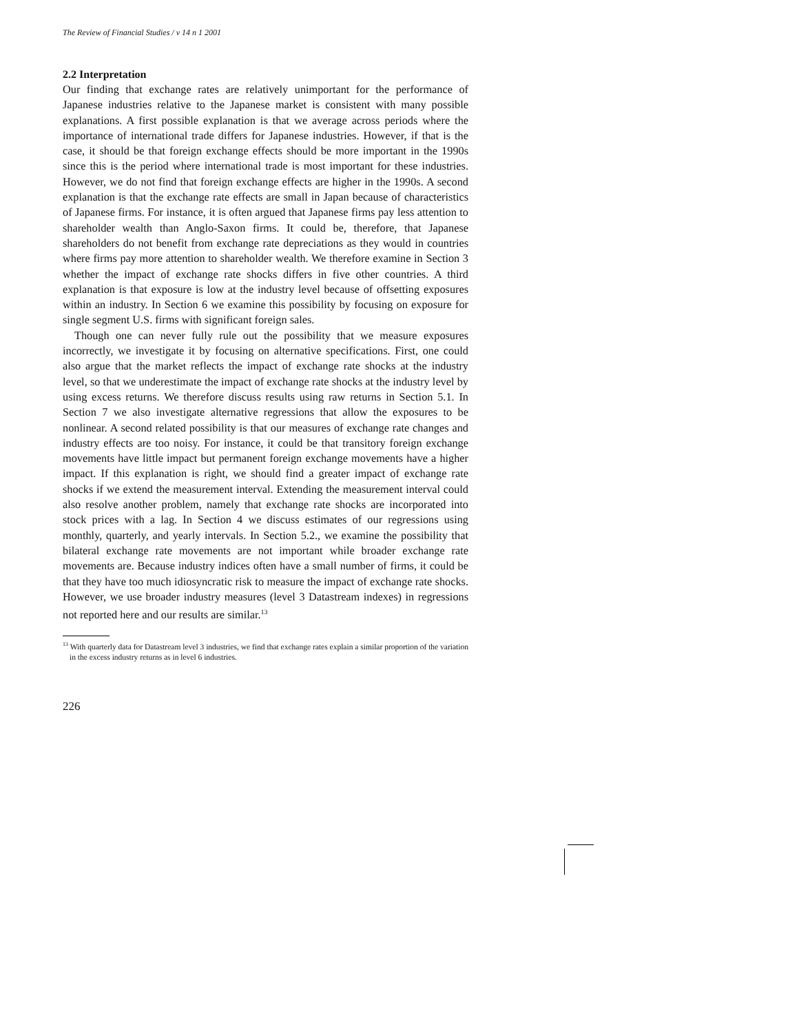The Review of Financial Studies / v 14 n 1 2001
2.2 Interpretation
Our finding that exchange rates are relatively unimportant for the performance of Japanese industries relative to the Japanese market is consistent with many possible explanations. A first possible explanation is that we average across periods where the importance of international trade differs for Japanese industries. However, if that is the case, it should be that foreign exchange effects should be more important in the 1990s since this is the period where international trade is most important for these industries. However, we do not find that foreign exchange effects are higher in the 1990s. A second explanation is that the exchange rate effects are small in Japan because of characteristics of Japanese firms. For instance, it is often argued that Japanese firms pay less attention to shareholder wealth than Anglo-Saxon firms. It could be, therefore, that Japanese shareholders do not benefit from exchange rate depreciations as they would in countries where firms pay more attention to shareholder wealth. We therefore examine in Section 3 whether the impact of exchange rate shocks differs in five other countries. A third explanation is that exposure is low at the industry level because of offsetting exposures within an industry. In Section 6 we examine this possibility by focusing on exposure for single segment U.S. firms with significant foreign sales.
Though one can never fully rule out the possibility that we measure exposures incorrectly, we investigate it by focusing on alternative specifications. First, one could also argue that the market reflects the impact of exchange rate shocks at the industry level, so that we underestimate the impact of exchange rate shocks at the industry level by using excess returns. We therefore discuss results using raw returns in Section 5.1. In Section 7 we also investigate alternative regressions that allow the exposures to be nonlinear. A second related possibility is that our measures of exchange rate changes and industry effects are too noisy. For instance, it could be that transitory foreign exchange movements have little impact but permanent foreign exchange movements have a higher impact. If this explanation is right, we should find a greater impact of exchange rate shocks if we extend the measurement interval. Extending the measurement interval could also resolve another problem, namely that exchange rate shocks are incorporated into stock prices with a lag. In Section 4 we discuss estimates of our regressions using monthly, quarterly, and yearly intervals. In Section 5.2., we examine the possibility that bilateral exchange rate movements are not important while broader exchange rate movements are. Because industry indices often have a small number of firms, it could be that they have too much idiosyncratic risk to measure the impact of exchange rate shocks. However, we use broader industry measures (level 3 Datastream indexes) in regressions not reported here and our results are similar.<sup>13</sup>
<sup>13</sup> With quarterly data for Datastream level 3 industries, we find that exchange rates explain a similar proportion of the variation in the excess industry returns as in level 6 industries.
226